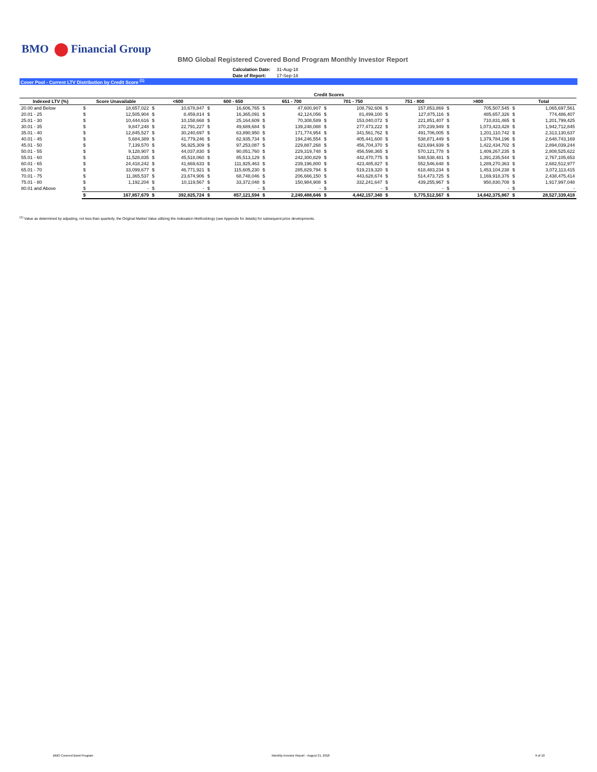BMO Financial Group
BMO Global Registered Covered Bond Program Monthly Investor Report
| Calculation Date: | 31-Aug-18 |
| Date of Report: | 17-Sep-18 |
Cover Pool - Current LTV Distribution by Credit Score <sup>(1)</sup>
| | Credit Scores | | | | | | | | | | | | | | | |
| --- | --- | --- | --- | --- | --- | --- | --- | --- | --- | --- | --- | --- | --- | --- | --- | --- |
| Indexed LTV (%) | Score Unavailable | | <600 | | 600 - 650 | | 651 - 700 | | 701 - 750 | | 751 - 800 | | >800 | | Total | |
| 20.00 and Below | $ | 18,657,022 | $ | 10,678,847 | $ | 16,606,765 | $ | 47,600,907 | $ | 108,792,606 | $ | 157,853,869 | $ | 705,507,545 | $ | 1,065,697,561 |
| 20.01 - 25 | $ | 12,505,904 | $ | 8,459,814 | $ | 16,365,091 | $ | 42,124,056 | $ | 81,499,100 | $ | 127,875,116 | $ | 485,657,326 | $ | 774,486,407 |
| 25.01 - 30 | $ | 10,444,616 | $ | 10,158,668 | $ | 25,164,609 | $ | 70,308,589 | $ | 153,040,072 | $ | 221,851,407 | $ | 710,831,465 | $ | 1,201,799,425 |
| 30.01 - 35 | $ | 9,847,248 | $ | 22,791,227 | $ | 49,689,684 | $ | 139,248,088 | $ | 277,473,222 | $ | 370,239,949 | $ | 1,073,423,428 | $ | 1,942,712,845 |
| 35.01 - 40 | $ | 12,845,527 | $ | 30,240,697 | $ | 63,890,950 | $ | 171,774,954 | $ | 341,561,762 | $ | 491,706,005 | $ | 1,201,110,742 | $ | 2,313,130,637 |
| 40.01 - 45 | $ | 5,684,389 | $ | 41,779,246 | $ | 82,935,734 | $ | 194,246,554 | $ | 405,441,600 | $ | 538,871,449 | $ | 1,379,784,196 | $ | 2,648,743,169 |
| 45.01 - 50 | $ | 7,139,570 | $ | 56,925,309 | $ | 97,253,087 | $ | 229,887,268 | $ | 456,704,370 | $ | 623,694,939 | $ | 1,422,434,702 | $ | 2,894,039,244 |
| 50.01 - 55 | $ | 9,128,907 | $ | 44,037,830 | $ | 90,051,760 | $ | 229,319,748 | $ | 456,598,365 | $ | 570,121,778 | $ | 1,409,267,235 | $ | 2,808,525,622 |
| 55.01 - 60 | $ | 11,528,835 | $ | 45,518,060 | $ | 85,513,129 | $ | 242,300,829 | $ | 442,470,775 | $ | 548,538,481 | $ | 1,391,235,544 | $ | 2,767,105,653 |
| 60.01 - 65 | $ | 24,418,242 | $ | 41,669,633 | $ | 111,925,463 | $ | 239,196,800 | $ | 423,485,827 | $ | 552,546,648 | $ | 1,289,270,363 | $ | 2,682,512,977 |
| 65.01 - 70 | $ | 33,099,677 | $ | 46,771,921 | $ | 115,605,230 | $ | 285,829,794 | $ | 519,219,320 | $ | 618,483,234 | $ | 1,453,104,238 | $ | 3,072,113,415 |
| 70.01 - 75 | $ | 11,365,537 | $ | 23,674,906 | $ | 68,748,046 | $ | 206,666,150 | $ | 443,628,674 | $ | 514,473,725 | $ | 1,169,918,376 | $ | 2,438,475,414 |
| 75.01 - 80 | $ | 1,192,204 | $ | 10,119,567 | $ | 33,372,048 | $ | 150,984,908 | $ | 332,241,647 | $ | 439,255,967 | $ | 950,830,708 | $ | 1,917,997,048 |
| 80.01 and Above | $ | - | $ | - | $ | - | $ | - | $ | - | $ | - | $ | - | $ | - |
| | $ | 167,857,679 | $ | 392,825,724 | $ | 857,121,594 | $ | 2,249,488,646 | $ | 4,442,157,340 | $ | 5,775,512,567 | $ | 14,642,375,867 | $ | 28,527,339,418 |
<sup>(1)</sup> Value as determined by adjusting, not less than quarterly, the Original Market Value utilizing the Indexation Methodology (see Appendix for details) for subsequent price developments.
BMO Covered Bond Program
Monthly Investor Report - August 31, 2018
9 of 10